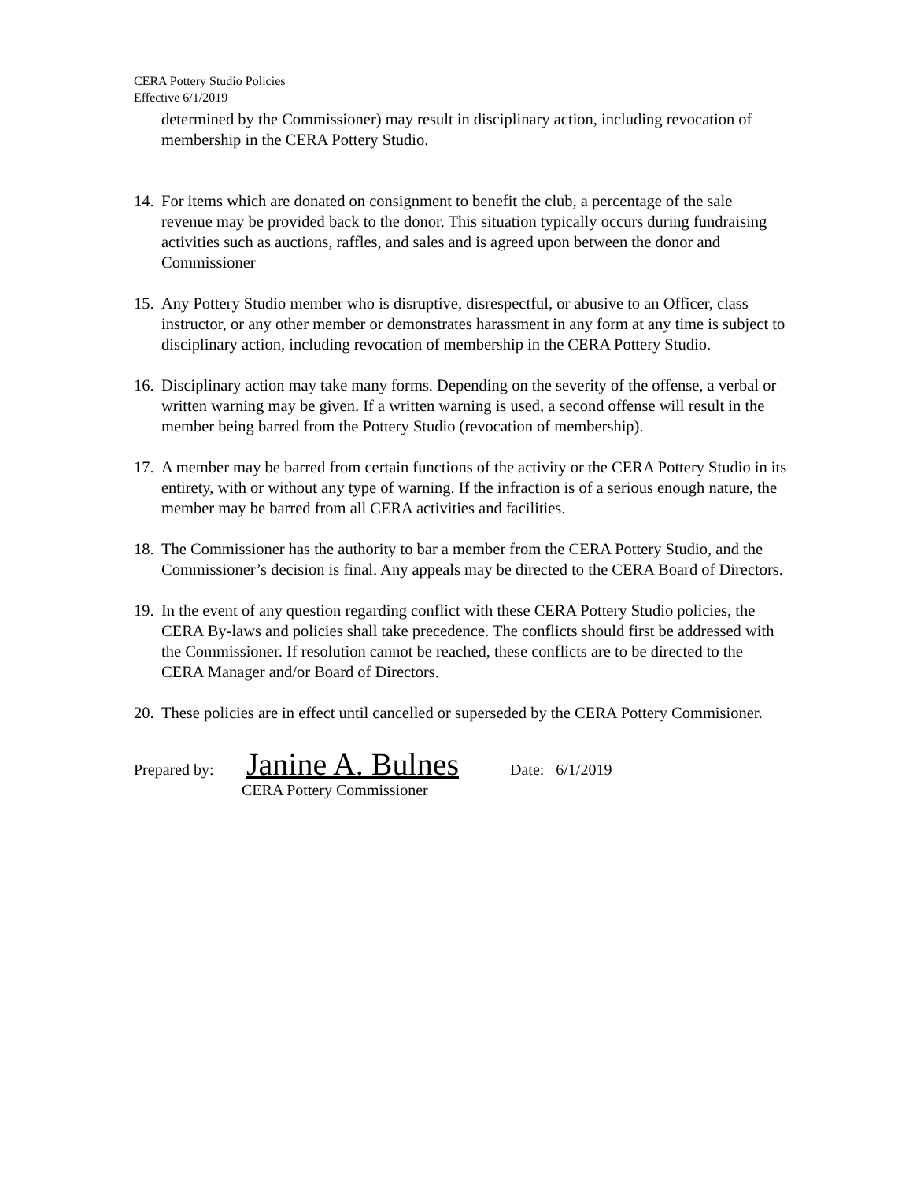CERA Pottery Studio Policies
Effective 6/1/2019
determined by the Commissioner) may result in disciplinary action, including revocation of membership in the CERA Pottery Studio.
14. For items which are donated on consignment to benefit the club, a percentage of the sale revenue may be provided back to the donor. This situation typically occurs during fundraising activities such as auctions, raffles, and sales and is agreed upon between the donor and Commissioner
15. Any Pottery Studio member who is disruptive, disrespectful, or abusive to an Officer, class instructor, or any other member or demonstrates harassment in any form at any time is subject to disciplinary action, including revocation of membership in the CERA Pottery Studio.
16. Disciplinary action may take many forms. Depending on the severity of the offense, a verbal or written warning may be given. If a written warning is used, a second offense will result in the member being barred from the Pottery Studio (revocation of membership).
17. A member may be barred from certain functions of the activity or the CERA Pottery Studio in its entirety, with or without any type of warning. If the infraction is of a serious enough nature, the member may be barred from all CERA activities and facilities.
18. The Commissioner has the authority to bar a member from the CERA Pottery Studio, and the Commissioner’s decision is final. Any appeals may be directed to the CERA Board of Directors.
19. In the event of any question regarding conflict with these CERA Pottery Studio policies, the CERA By-laws and policies shall take precedence. The conflicts should first be addressed with the Commissioner. If resolution cannot be reached, these conflicts are to be directed to the CERA Manager and/or Board of Directors.
20. These policies are in effect until cancelled or superseded by the CERA Pottery Commisioner.
Prepared by: Janine A. Bulnes Date: 6/1/2019
CERA Pottery Commissioner